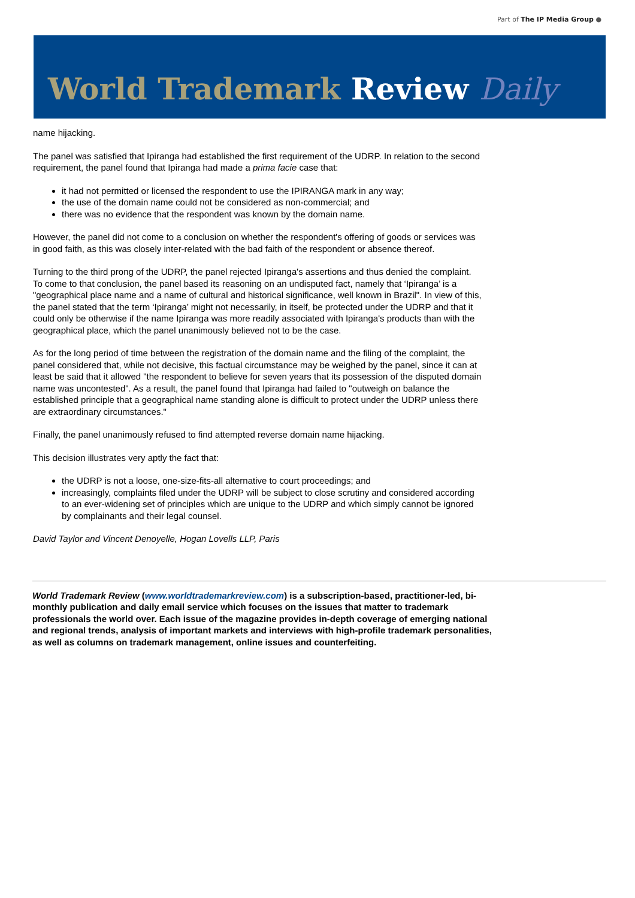Part of The IP Media Group ●
World Trademark Review Daily
name hijacking.
The panel was satisfied that Ipiranga had established the first requirement of the UDRP. In relation to the second requirement, the panel found that Ipiranga had made a prima facie case that:
it had not permitted or licensed the respondent to use the IPIRANGA mark in any way;
the use of the domain name could not be considered as non-commercial; and
there was no evidence that the respondent was known by the domain name.
However, the panel did not come to a conclusion on whether the respondent's offering of goods or services was in good faith, as this was closely inter-related with the bad faith of the respondent or absence thereof.
Turning to the third prong of the UDRP, the panel rejected Ipiranga's assertions and thus denied the complaint. To come to that conclusion, the panel based its reasoning on an undisputed fact, namely that ‘Ipiranga’ is a "geographical place name and a name of cultural and historical significance, well known in Brazil". In view of this, the panel stated that the term ‘Ipiranga’ might not necessarily, in itself, be protected under the UDRP and that it could only be otherwise if the name Ipiranga was more readily associated with Ipiranga's products than with the geographical place, which the panel unanimously believed not to be the case.
As for the long period of time between the registration of the domain name and the filing of the complaint, the panel considered that, while not decisive, this factual circumstance may be weighed by the panel, since it can at least be said that it allowed "the respondent to believe for seven years that its possession of the disputed domain name was uncontested". As a result, the panel found that Ipiranga had failed to "outweigh on balance the established principle that a geographical name standing alone is difficult to protect under the UDRP unless there are extraordinary circumstances."
Finally, the panel unanimously refused to find attempted reverse domain name hijacking.
This decision illustrates very aptly the fact that:
the UDRP is not a loose, one-size-fits-all alternative to court proceedings; and
increasingly, complaints filed under the UDRP will be subject to close scrutiny and considered according to an ever-widening set of principles which are unique to the UDRP and which simply cannot be ignored by complainants and their legal counsel.
David Taylor and Vincent Denoyelle, Hogan Lovells LLP, Paris
World Trademark Review (www.worldtrademarkreview.com) is a subscription-based, practitioner-led, bi-monthly publication and daily email service which focuses on the issues that matter to trademark professionals the world over. Each issue of the magazine provides in-depth coverage of emerging national and regional trends, analysis of important markets and interviews with high-profile trademark personalities, as well as columns on trademark management, online issues and counterfeiting.